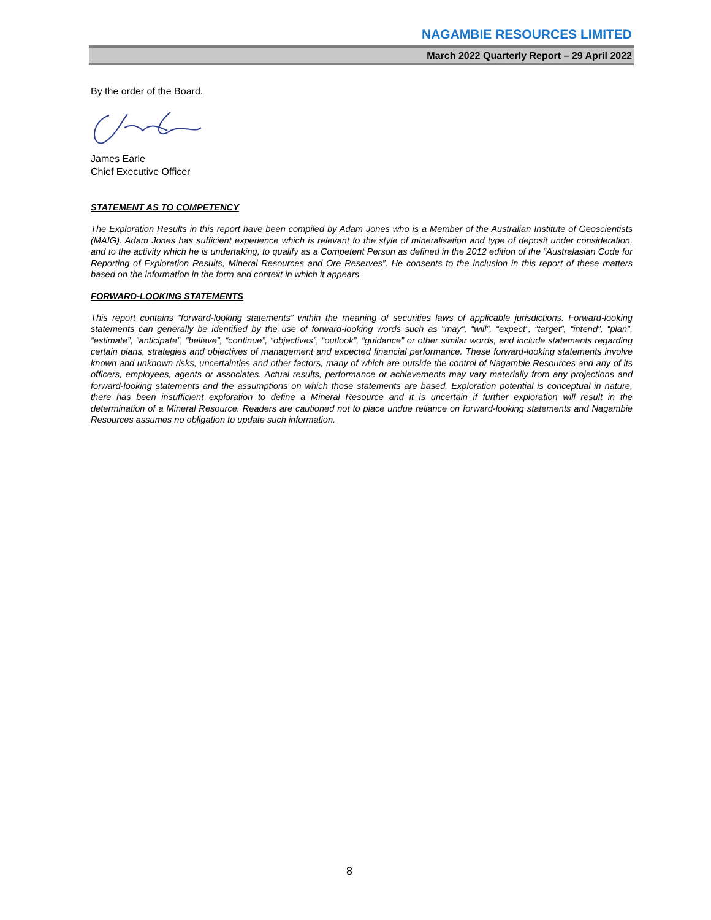NAGAMBIE RESOURCES LIMITED
March 2022 Quarterly Report – 29 April 2022
By the order of the Board.
James Earle
Chief Executive Officer
STATEMENT AS TO COMPETENCY
The Exploration Results in this report have been compiled by Adam Jones who is a Member of the Australian Institute of Geoscientists (MAIG). Adam Jones has sufficient experience which is relevant to the style of mineralisation and type of deposit under consideration, and to the activity which he is undertaking, to qualify as a Competent Person as defined in the 2012 edition of the “Australasian Code for Reporting of Exploration Results, Mineral Resources and Ore Reserves”. He consents to the inclusion in this report of these matters based on the information in the form and context in which it appears.
FORWARD-LOOKING STATEMENTS
This report contains “forward-looking statements” within the meaning of securities laws of applicable jurisdictions. Forward-looking statements can generally be identified by the use of forward-looking words such as “may”, “will”, “expect”, “target”, “intend”, “plan”, “estimate”, “anticipate”, “believe”, “continue”, “objectives”, “outlook”, “guidance” or other similar words, and include statements regarding certain plans, strategies and objectives of management and expected financial performance. These forward-looking statements involve known and unknown risks, uncertainties and other factors, many of which are outside the control of Nagambie Resources and any of its officers, employees, agents or associates. Actual results, performance or achievements may vary materially from any projections and forward-looking statements and the assumptions on which those statements are based. Exploration potential is conceptual in nature, there has been insufficient exploration to define a Mineral Resource and it is uncertain if further exploration will result in the determination of a Mineral Resource. Readers are cautioned not to place undue reliance on forward-looking statements and Nagambie Resources assumes no obligation to update such information.
8